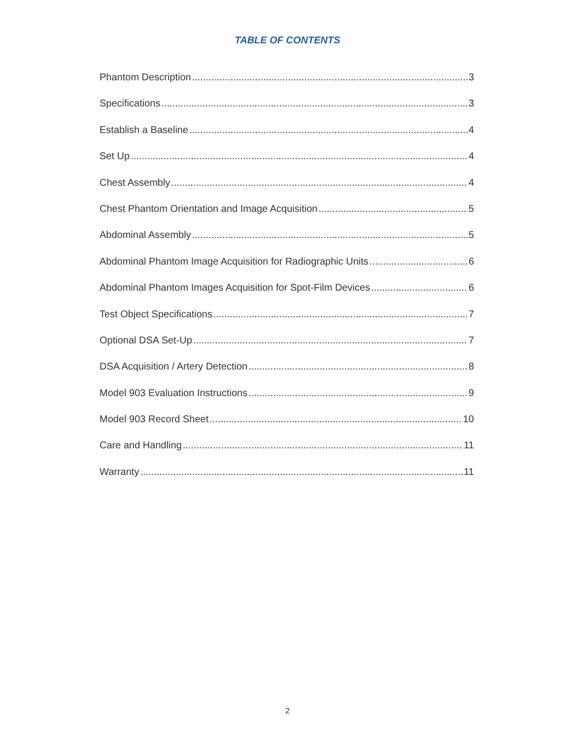TABLE OF CONTENTS
Phantom Description 3
Specifications 3
Establish a Baseline 4
Set Up 4
Chest Assembly 4
Chest Phantom Orientation and Image Acquisition 5
Abdominal Assembly 5
Abdominal Phantom Image Acquisition for Radiographic Units 6
Abdominal Phantom Images Acquisition for Spot-Film Devices 6
Test Object Specifications 7
Optional DSA Set-Up 7
DSA Acquisition / Artery Detection 8
Model 903 Evaluation Instructions 9
Model 903 Record Sheet 10
Care and Handling 11
Warranty 11
2